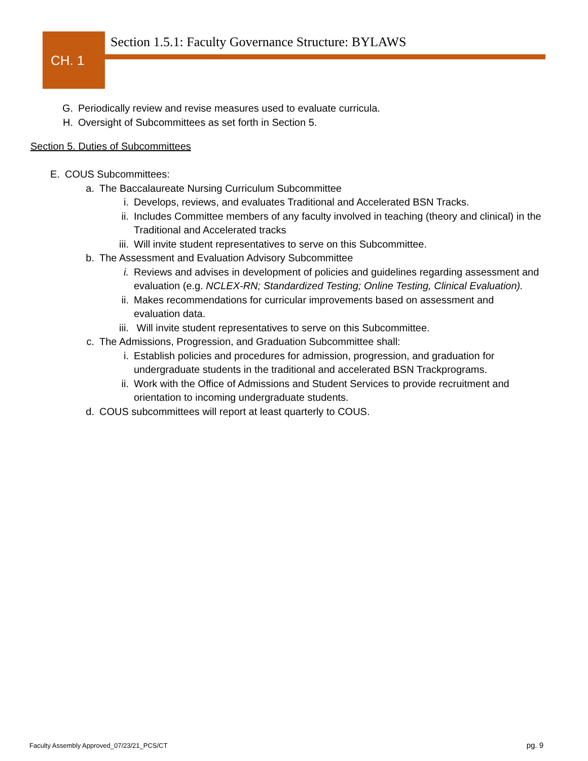CH. 1
Section 1.5.1: Faculty Governance Structure: BYLAWS
G. Periodically review and revise measures used to evaluate curricula.
H. Oversight of Subcommittees as set forth in Section 5.
Section 5. Duties of Subcommittees
E. COUS Subcommittees:
a. The Baccalaureate Nursing Curriculum Subcommittee
i. Develops, reviews, and evaluates Traditional and Accelerated BSN Tracks.
ii. Includes Committee members of any faculty involved in teaching (theory and clinical) in the Traditional and Accelerated tracks
iii. Will invite student representatives to serve on this Subcommittee.
b. The Assessment and Evaluation Advisory Subcommittee
i. Reviews and advises in development of policies and guidelines regarding assessment and evaluation (e.g. NCLEX-RN; Standardized Testing; Online Testing, Clinical Evaluation).
ii. Makes recommendations for curricular improvements based on assessment and evaluation data.
iii. Will invite student representatives to serve on this Subcommittee.
c. The Admissions, Progression, and Graduation Subcommittee shall:
i. Establish policies and procedures for admission, progression, and graduation for undergraduate students in the traditional and accelerated BSN Trackprograms.
ii. Work with the Office of Admissions and Student Services to provide recruitment and orientation to incoming undergraduate students.
d. COUS subcommittees will report at least quarterly to COUS.
Faculty Assembly Approved_07/23/21_PCS/CT
pg. 9